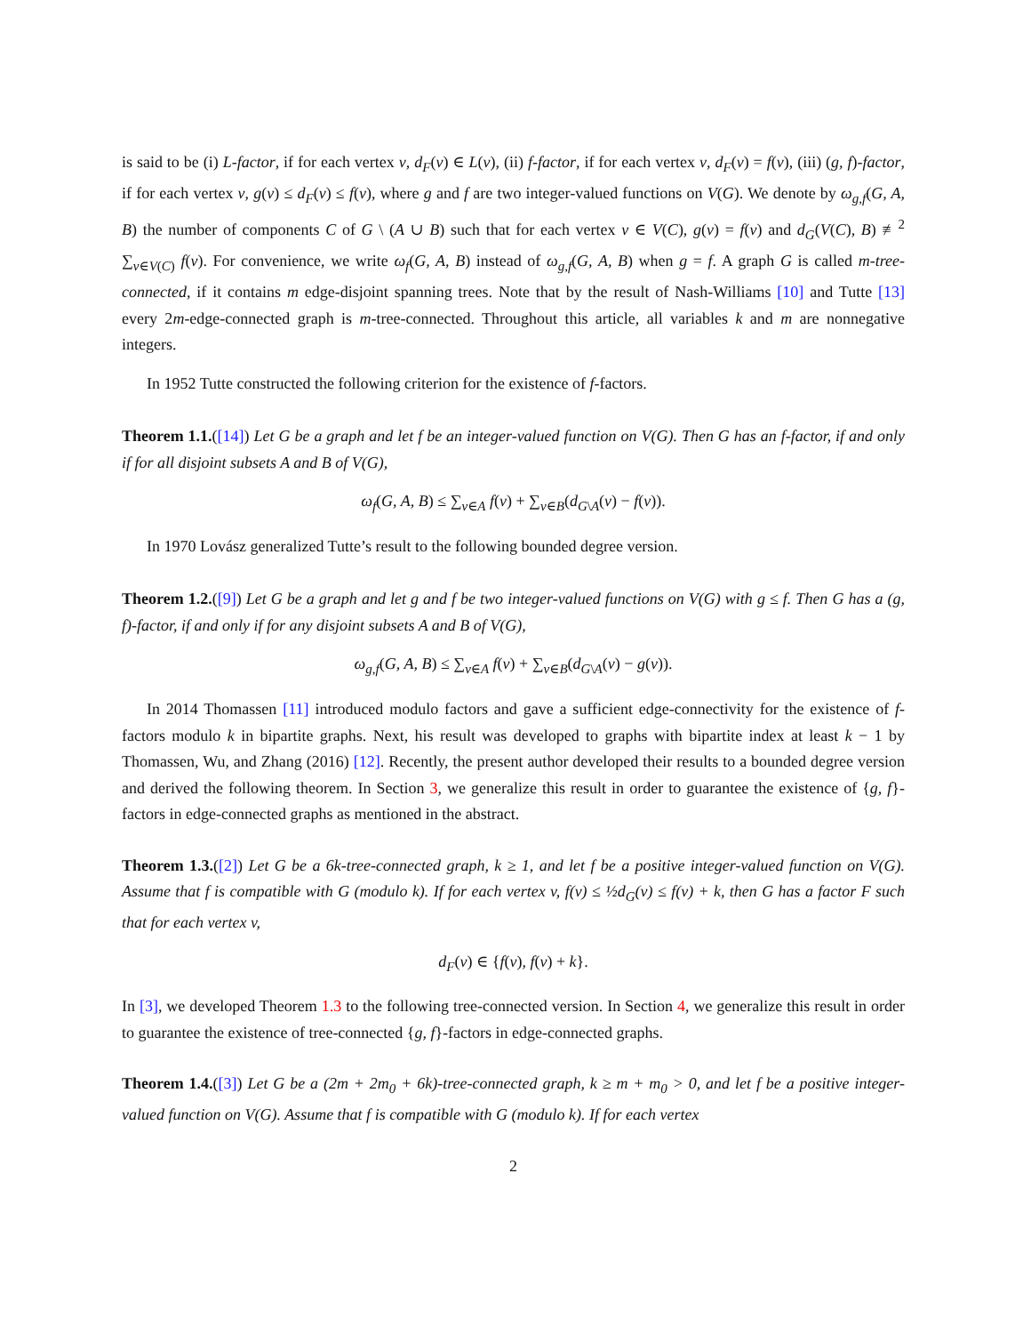is said to be (i) L-factor, if for each vertex v, d<sub>F</sub>(v) ∈ L(v), (ii) f-factor, if for each vertex v, d<sub>F</sub>(v) = f(v), (iii) (g, f)-factor, if for each vertex v, g(v) ≤ d<sub>F</sub>(v) ≤ f(v), where g and f are two integer-valued functions on V(G). We denote by ω<sub>g,f</sub>(G, A, B) the number of components C of G \ (A ∪ B) such that for each vertex v ∈ V(C), g(v) = f(v) and d<sub>G</sub>(V(C), B) ≢<sup>2</sup> ∑<sub>v∈V(C)</sub> f(v). For convenience, we write ω<sub>f</sub>(G, A, B) instead of ω<sub>g,f</sub>(G, A, B) when g = f. A graph G is called m-tree-connected, if it contains m edge-disjoint spanning trees. Note that by the result of Nash-Williams [10] and Tutte [13] every 2m-edge-connected graph is m-tree-connected. Throughout this article, all variables k and m are nonnegative integers.
In 1952 Tutte constructed the following criterion for the existence of f-factors.
Theorem 1.1.([14]) Let G be a graph and let f be an integer-valued function on V(G). Then G has an f-factor, if and only if for all disjoint subsets A and B of V(G),
ω<sub>f</sub>(G, A, B) ≤ ∑<sub>v∈A</sub> f(v) + ∑<sub>v∈B</sub>(d<sub>G\A</sub>(v) − f(v)).
In 1970 Lovász generalized Tutte’s result to the following bounded degree version.
Theorem 1.2.([9]) Let G be a graph and let g and f be two integer-valued functions on V(G) with g ≤ f. Then G has a (g, f)-factor, if and only if for any disjoint subsets A and B of V(G),
ω<sub>g,f</sub>(G, A, B) ≤ ∑<sub>v∈A</sub> f(v) + ∑<sub>v∈B</sub>(d<sub>G\A</sub>(v) − g(v)).
In 2014 Thomassen [11] introduced modulo factors and gave a sufficient edge-connectivity for the existence of f-factors modulo k in bipartite graphs. Next, his result was developed to graphs with bipartite index at least k − 1 by Thomassen, Wu, and Zhang (2016) [12]. Recently, the present author developed their results to a bounded degree version and derived the following theorem. In Section 3, we generalize this result in order to guarantee the existence of {g, f}-factors in edge-connected graphs as mentioned in the abstract.
Theorem 1.3.([2]) Let G be a 6k-tree-connected graph, k ≥ 1, and let f be a positive integer-valued function on V(G). Assume that f is compatible with G (modulo k). If for each vertex v, f(v) ≤ ½d<sub>G</sub>(v) ≤ f(v) + k, then G has a factor F such that for each vertex v,
d<sub>F</sub>(v) ∈ {f(v), f(v) + k}.
In [3], we developed Theorem 1.3 to the following tree-connected version. In Section 4, we generalize this result in order to guarantee the existence of tree-connected {g, f}-factors in edge-connected graphs.
Theorem 1.4.([3]) Let G be a (2m + 2m<sub>0</sub> + 6k)-tree-connected graph, k ≥ m + m<sub>0</sub> > 0, and let f be a positive integer-valued function on V(G). Assume that f is compatible with G (modulo k). If for each vertex
2